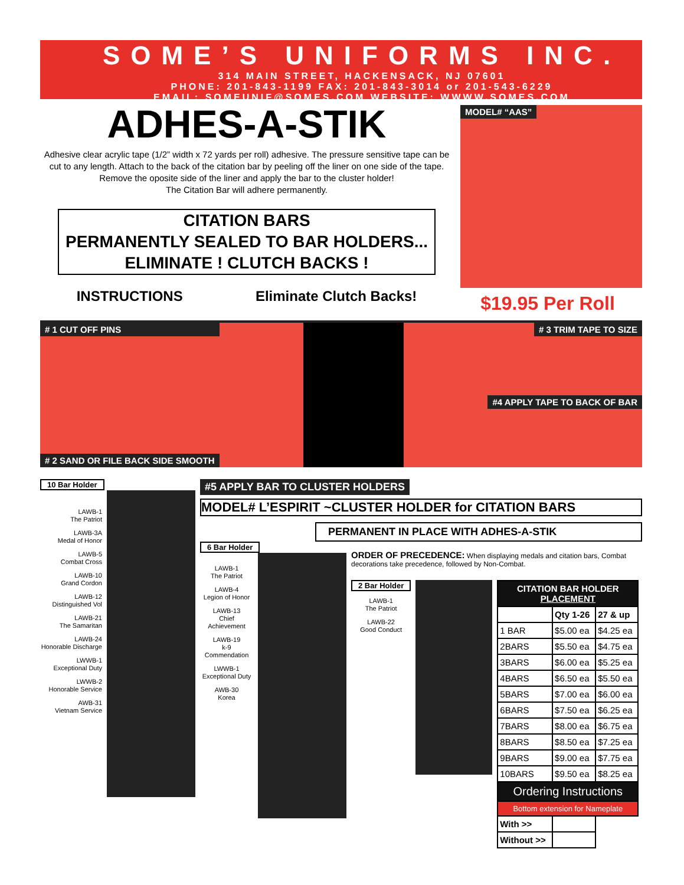SOME’S UNIFORMS INC.
314 MAIN STREET, HACKENSACK, NJ 07601
PHONE: 201-843-1199 FAX: 201-843-3014 or 201-543-6229
EMAIL: SOMEUNIF@SOMES.COM WEBSITE: WWWW.SOMES.COM
ADHES-A-STIK
Adhesive clear acrylic tape (1/2” width x 72 yards per roll) adhesive. The pressure sensitive tape can be cut to any length. Attach to the back of the citation bar by peeling off the liner on one side of the tape. Remove the oposite side of the liner and apply the bar to the cluster holder!
The Citation Bar will adhere permanently.
CITATION BARS
PERMANENTLY SEALED TO BAR HOLDERS...
ELIMINATE ! CLUTCH BACKS !
INSTRUCTIONS Eliminate Clutch Backs!
MODEL# “AAS”
$19.95 Per Roll
# 1 CUT OFF PINS
# 2 SAND OR FILE BACK SIDE SMOOTH
# 3 TRIM TAPE TO SIZE
#4 APPLY TAPE TO BACK OF BAR
10 Bar Holder
LAWB-1
The Patriot
LAWB-3A
Medal of Honor
LAWB-5
Combat Cross
LAWB-10
Grand Cordon
LAWB-12
Distinguished Vol
LAWB-21
The Samaritan
LAWB-24
Honorable Discharge
LWWB-1
Exceptional Duty
LWWB-2
Honorable Service
AWB-31
Vietnam Service
#5 APPLY BAR TO CLUSTER HOLDERS
MODEL# L’ESPIRIT ~CLUSTER HOLDER for CITATION BARS
PERMANENT IN PLACE WITH ADHES-A-STIK
6 Bar Holder
LAWB-1
The Patriot
LAWB-4
Legion of Honor
LAWB-13
Chief Achievement
LAWB-19
k-9 Commendation
LWWB-1
Exceptional Duty
AWB-30
Korea
ORDER OF PRECEDENCE: When displaying medals and citation bars, Combat decorations take precedence, followed by Non-Combat.
2 Bar Holder
LAWB-1
The Patriot
LAWB-22
Good Conduct
| CITATION BAR HOLDER PLACEMENT | | |
| --- | --- | --- |
| | Qty 1-26 | 27 & up |
| 1 BAR | $5.00 ea | $4.25 ea |
| 2BARS | $5.50 ea | $4.75 ea |
| 3BARS | $6.00 ea | $5.25 ea |
| 4BARS | $6.50 ea | $5.50 ea |
| 5BARS | $7.00 ea | $6.00 ea |
| 6BARS | $7.50 ea | $6.25 ea |
| 7BARS | $8.00 ea | $6.75 ea |
| 8BARS | $8.50 ea | $7.25 ea |
| 9BARS | $9.00 ea | $7.75 ea |
| 10BARS | $9.50 ea | $8.25 ea |
| Ordering Instructions | | |
| Bottom extension for Nameplate | | |
| With >> | | |
| Without >> | | |